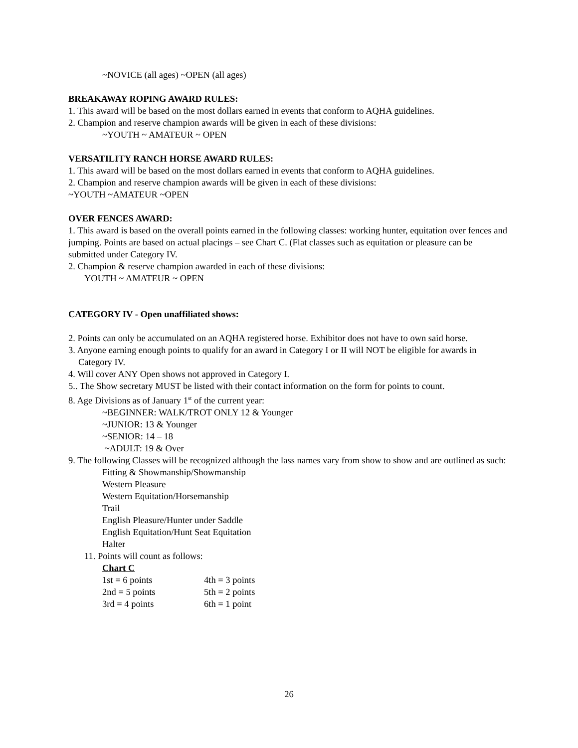~NOVICE (all ages) ~OPEN (all ages)
BREAKAWAY ROPING AWARD RULES:
1. This award will be based on the most dollars earned in events that conform to AQHA guidelines.
2. Champion and reserve champion awards will be given in each of these divisions:
~YOUTH ~ AMATEUR ~ OPEN
VERSATILITY RANCH HORSE AWARD RULES:
1. This award will be based on the most dollars earned in events that conform to AQHA guidelines.
2. Champion and reserve champion awards will be given in each of these divisions:
~YOUTH ~AMATEUR ~OPEN
OVER FENCES AWARD:
1. This award is based on the overall points earned in the following classes: working hunter, equitation over fences and jumping. Points are based on actual placings – see Chart C. (Flat classes such as equitation or pleasure can be submitted under Category IV.
2. Champion & reserve champion awarded in each of these divisions:
YOUTH ~ AMATEUR ~ OPEN
CATEGORY IV - Open unaffiliated shows:
2. Points can only be accumulated on an AQHA registered horse. Exhibitor does not have to own said horse.
3. Anyone earning enough points to qualify for an award in Category I or II will NOT be eligible for awards in Category IV.
4. Will cover ANY Open shows not approved in Category I.
5.. The Show secretary MUST be listed with their contact information on the form for points to count.
8. Age Divisions as of January 1<sup>st</sup> of the current year:
~BEGINNER: WALK/TROT ONLY 12 & Younger
~JUNIOR: 13 & Younger
~SENIOR: 14 – 18
~ADULT: 19 & Over
9. The following Classes will be recognized although the lass names vary from show to show and are outlined as such:
Fitting & Showmanship/Showmanship
Western Pleasure
Western Equitation/Horsemanship
Trail
English Pleasure/Hunter under Saddle
English Equitation/Hunt Seat Equitation
Halter
11. Points will count as follows:
Chart C
| 1st = 6 points | 4th = 3 points |
| 2nd = 5 points | 5th = 2 points |
| 3rd = 4 points | 6th = 1 point |
26